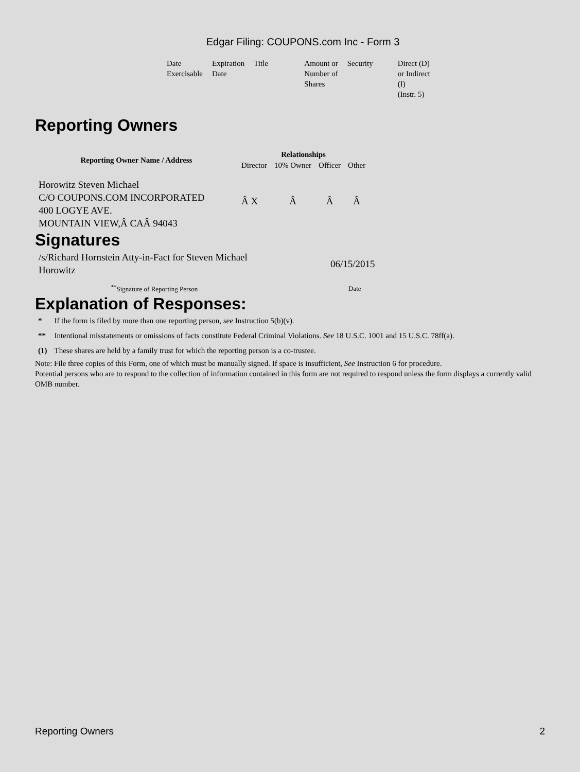Edgar Filing: COUPONS.com Inc - Form 3
| Date Exercisable | Expiration Date | Title | Amount or Number of Shares | Security | Direct (D) or Indirect (I) (Instr. 5) |
Reporting Owners
| Reporting Owner Name / Address | Relationships | | | |
| --- | --- | --- | --- | --- |
| | Director | 10% Owner | Officer | Other |
| Horowitz Steven Michael C/O COUPONS.COM INCORPORATED 400 LOGYE AVE. MOUNTAIN VIEW,Â CAÂ 94043 | Â X | Â | Â | Â |
Signatures
| /s/Richard Hornstein Atty-in-Fact for Steven Michael Horowitz | 06/15/2015 |
| <sup>**</sup> Signature of Reporting Person | Date |
Explanation of Responses:
| * | If the form is filed by more than one reporting person, see Instruction 5(b)(v). |
| ** | Intentional misstatements or omissions of facts constitute Federal Criminal Violations. See 18 U.S.C. 1001 and 15 U.S.C. 78ff(a). |
| (1) | These shares are held by a family trust for which the reporting person is a co-trustee. |
Note: File three copies of this Form, one of which must be manually signed. If space is insufficient, See Instruction 6 for procedure.
Potential persons who are to respond to the collection of information contained in this form are not required to respond unless the form displays a currently valid OMB number.
Reporting Owners 2